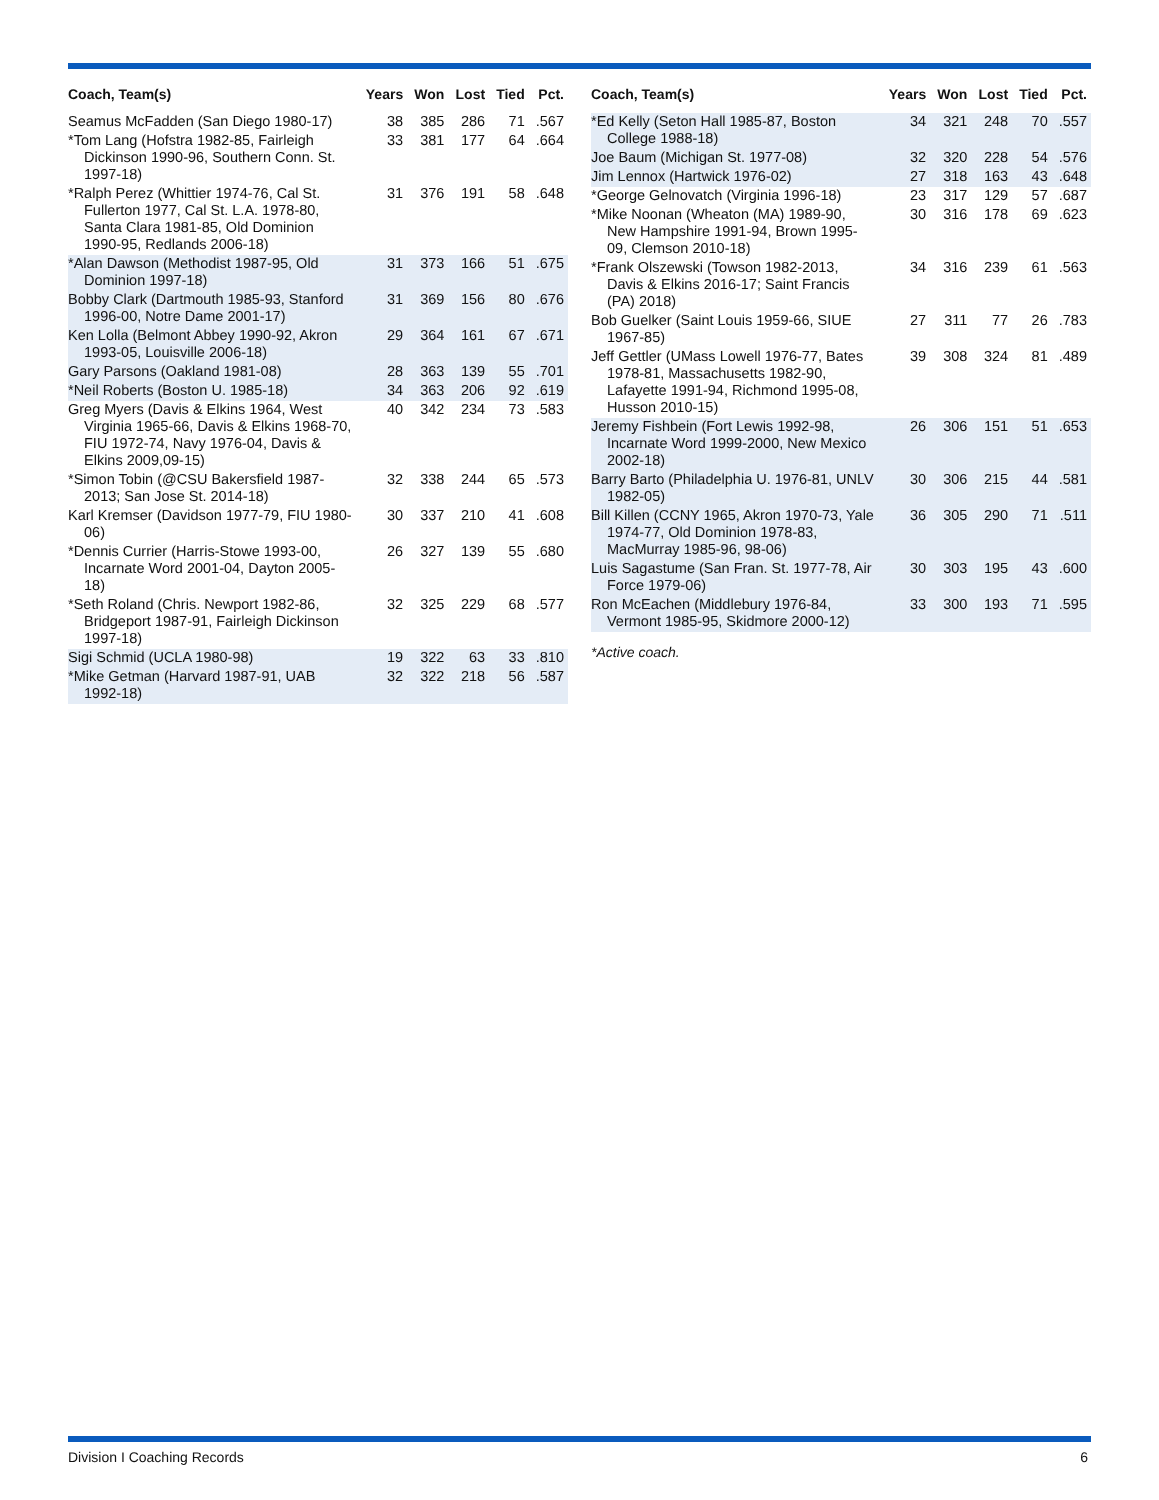| Coach, Team(s) | Years | Won | Lost | Tied | Pct. |
| --- | --- | --- | --- | --- | --- |
| Seamus McFadden (San Diego 1980-17) | 38 | 385 | 286 | 71 | .567 |
| *Tom Lang (Hofstra 1982-85, Fairleigh Dickinson 1990-96, Southern Conn. St. 1997-18) | 33 | 381 | 177 | 64 | .664 |
| *Ralph Perez (Whittier 1974-76, Cal St. Fullerton 1977, Cal St. L.A. 1978-80, Santa Clara 1981-85, Old Dominion 1990-95, Redlands 2006-18) | 31 | 376 | 191 | 58 | .648 |
| *Alan Dawson (Methodist 1987-95, Old Dominion 1997-18) | 31 | 373 | 166 | 51 | .675 |
| Bobby Clark (Dartmouth 1985-93, Stanford 1996-00, Notre Dame 2001-17) | 31 | 369 | 156 | 80 | .676 |
| Ken Lolla (Belmont Abbey 1990-92, Akron 1993-05, Louisville 2006-18) | 29 | 364 | 161 | 67 | .671 |
| Gary Parsons (Oakland 1981-08) | 28 | 363 | 139 | 55 | .701 |
| *Neil Roberts (Boston U. 1985-18) | 34 | 363 | 206 | 92 | .619 |
| Greg Myers (Davis & Elkins 1964, West Virginia 1965-66, Davis & Elkins 1968-70, FIU 1972-74, Navy 1976-04, Davis & Elkins 2009,09-15) | 40 | 342 | 234 | 73 | .583 |
| *Simon Tobin (@CSU Bakersfield 1987-2013; San Jose St. 2014-18) | 32 | 338 | 244 | 65 | .573 |
| Karl Kremser (Davidson 1977-79, FIU 1980-06) | 30 | 337 | 210 | 41 | .608 |
| *Dennis Currier (Harris-Stowe 1993-00, Incarnate Word 2001-04, Dayton 2005-18) | 26 | 327 | 139 | 55 | .680 |
| *Seth Roland (Chris. Newport 1982-86, Bridgeport 1987-91, Fairleigh Dickinson 1997-18) | 32 | 325 | 229 | 68 | .577 |
| Sigi Schmid (UCLA 1980-98) | 19 | 322 | 63 | 33 | .810 |
| *Mike Getman (Harvard 1987-91, UAB 1992-18) | 32 | 322 | 218 | 56 | .587 |
| Coach, Team(s) | Years | Won | Lost | Tied | Pct. |
| --- | --- | --- | --- | --- | --- |
| *Ed Kelly (Seton Hall 1985-87, Boston College 1988-18) | 34 | 321 | 248 | 70 | .557 |
| Joe Baum (Michigan St. 1977-08) | 32 | 320 | 228 | 54 | .576 |
| Jim Lennox (Hartwick 1976-02) | 27 | 318 | 163 | 43 | .648 |
| *George Gelnovatch (Virginia 1996-18) | 23 | 317 | 129 | 57 | .687 |
| *Mike Noonan (Wheaton (MA) 1989-90, New Hampshire 1991-94, Brown 1995-09, Clemson 2010-18) | 30 | 316 | 178 | 69 | .623 |
| *Frank Olszewski (Towson 1982-2013, Davis & Elkins 2016-17; Saint Francis (PA) 2018) | 34 | 316 | 239 | 61 | .563 |
| Bob Guelker (Saint Louis 1959-66, SIUE 1967-85) | 27 | 311 | 77 | 26 | .783 |
| Jeff Gettler (UMass Lowell 1976-77, Bates 1978-81, Massachusetts 1982-90, Lafayette 1991-94, Richmond 1995-08, Husson 2010-15) | 39 | 308 | 324 | 81 | .489 |
| Jeremy Fishbein (Fort Lewis 1992-98, Incarnate Word 1999-2000, New Mexico 2002-18) | 26 | 306 | 151 | 51 | .653 |
| Barry Barto (Philadelphia U. 1976-81, UNLV 1982-05) | 30 | 306 | 215 | 44 | .581 |
| Bill Killen (CCNY 1965, Akron 1970-73, Yale 1974-77, Old Dominion 1978-83, MacMurray 1985-96, 98-06) | 36 | 305 | 290 | 71 | .511 |
| Luis Sagastume (San Fran. St. 1977-78, Air Force 1979-06) | 30 | 303 | 195 | 43 | .600 |
| Ron McEachen (Middlebury 1976-84, Vermont 1985-95, Skidmore 2000-12) | 33 | 300 | 193 | 71 | .595 |
*Active coach.
Division I Coaching Records 6